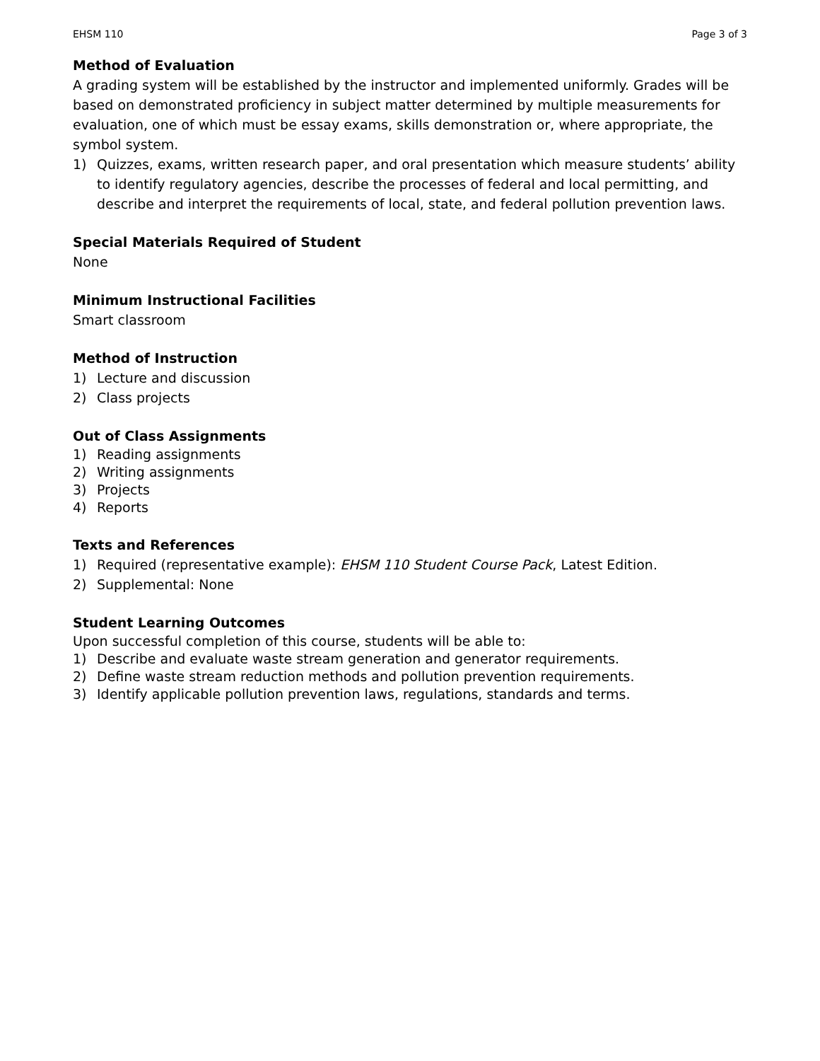EHSM 110 Page 3 of 3
Method of Evaluation
A grading system will be established by the instructor and implemented uniformly. Grades will be based on demonstrated proficiency in subject matter determined by multiple measurements for evaluation, one of which must be essay exams, skills demonstration or, where appropriate, the symbol system.
1) Quizzes, exams, written research paper, and oral presentation which measure students’ ability to identify regulatory agencies, describe the processes of federal and local permitting, and describe and interpret the requirements of local, state, and federal pollution prevention laws.
Special Materials Required of Student
None
Minimum Instructional Facilities
Smart classroom
Method of Instruction
1) Lecture and discussion
2) Class projects
Out of Class Assignments
1) Reading assignments
2) Writing assignments
3) Projects
4) Reports
Texts and References
1) Required (representative example): EHSM 110 Student Course Pack, Latest Edition.
2) Supplemental: None
Student Learning Outcomes
Upon successful completion of this course, students will be able to:
1) Describe and evaluate waste stream generation and generator requirements.
2) Define waste stream reduction methods and pollution prevention requirements.
3) Identify applicable pollution prevention laws, regulations, standards and terms.